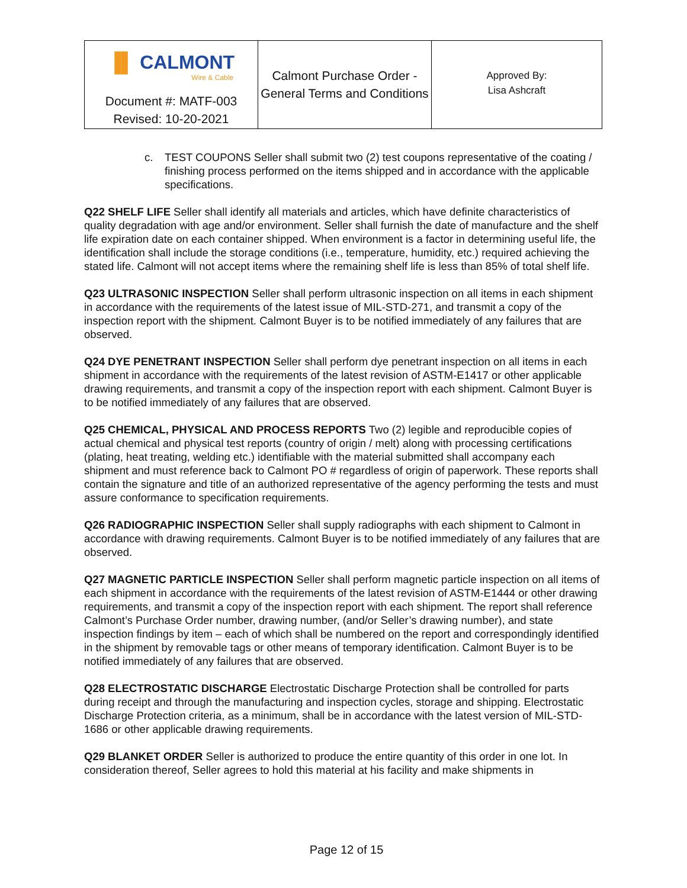| ▐▌ CALMONT Wire & Cable | Calmont Purchase Order - General Terms and Conditions | Approved By: Lisa Ashcraft |
| Document #: MATF-003 Revised: 10-20-2021 | | |
c. TEST COUPONS Seller shall submit two (2) test coupons representative of the coating / finishing process performed on the items shipped and in accordance with the applicable specifications.
Q22 SHELF LIFE Seller shall identify all materials and articles, which have definite characteristics of quality degradation with age and/or environment. Seller shall furnish the date of manufacture and the shelf life expiration date on each container shipped. When environment is a factor in determining useful life, the identification shall include the storage conditions (i.e., temperature, humidity, etc.) required achieving the stated life. Calmont will not accept items where the remaining shelf life is less than 85% of total shelf life.
Q23 ULTRASONIC INSPECTION Seller shall perform ultrasonic inspection on all items in each shipment in accordance with the requirements of the latest issue of MIL-STD-271, and transmit a copy of the inspection report with the shipment. Calmont Buyer is to be notified immediately of any failures that are observed.
Q24 DYE PENETRANT INSPECTION Seller shall perform dye penetrant inspection on all items in each shipment in accordance with the requirements of the latest revision of ASTM-E1417 or other applicable drawing requirements, and transmit a copy of the inspection report with each shipment. Calmont Buyer is to be notified immediately of any failures that are observed.
Q25 CHEMICAL, PHYSICAL AND PROCESS REPORTS Two (2) legible and reproducible copies of actual chemical and physical test reports (country of origin / melt) along with processing certifications (plating, heat treating, welding etc.) identifiable with the material submitted shall accompany each shipment and must reference back to Calmont PO # regardless of origin of paperwork. These reports shall contain the signature and title of an authorized representative of the agency performing the tests and must assure conformance to specification requirements.
Q26 RADIOGRAPHIC INSPECTION Seller shall supply radiographs with each shipment to Calmont in accordance with drawing requirements. Calmont Buyer is to be notified immediately of any failures that are observed.
Q27 MAGNETIC PARTICLE INSPECTION Seller shall perform magnetic particle inspection on all items of each shipment in accordance with the requirements of the latest revision of ASTM-E1444 or other drawing requirements, and transmit a copy of the inspection report with each shipment. The report shall reference Calmont’s Purchase Order number, drawing number, (and/or Seller’s drawing number), and state inspection findings by item – each of which shall be numbered on the report and correspondingly identified in the shipment by removable tags or other means of temporary identification. Calmont Buyer is to be notified immediately of any failures that are observed.
Q28 ELECTROSTATIC DISCHARGE Electrostatic Discharge Protection shall be controlled for parts during receipt and through the manufacturing and inspection cycles, storage and shipping. Electrostatic Discharge Protection criteria, as a minimum, shall be in accordance with the latest version of MIL-STD-1686 or other applicable drawing requirements.
Q29 BLANKET ORDER Seller is authorized to produce the entire quantity of this order in one lot. In consideration thereof, Seller agrees to hold this material at his facility and make shipments in
Page 12 of 15